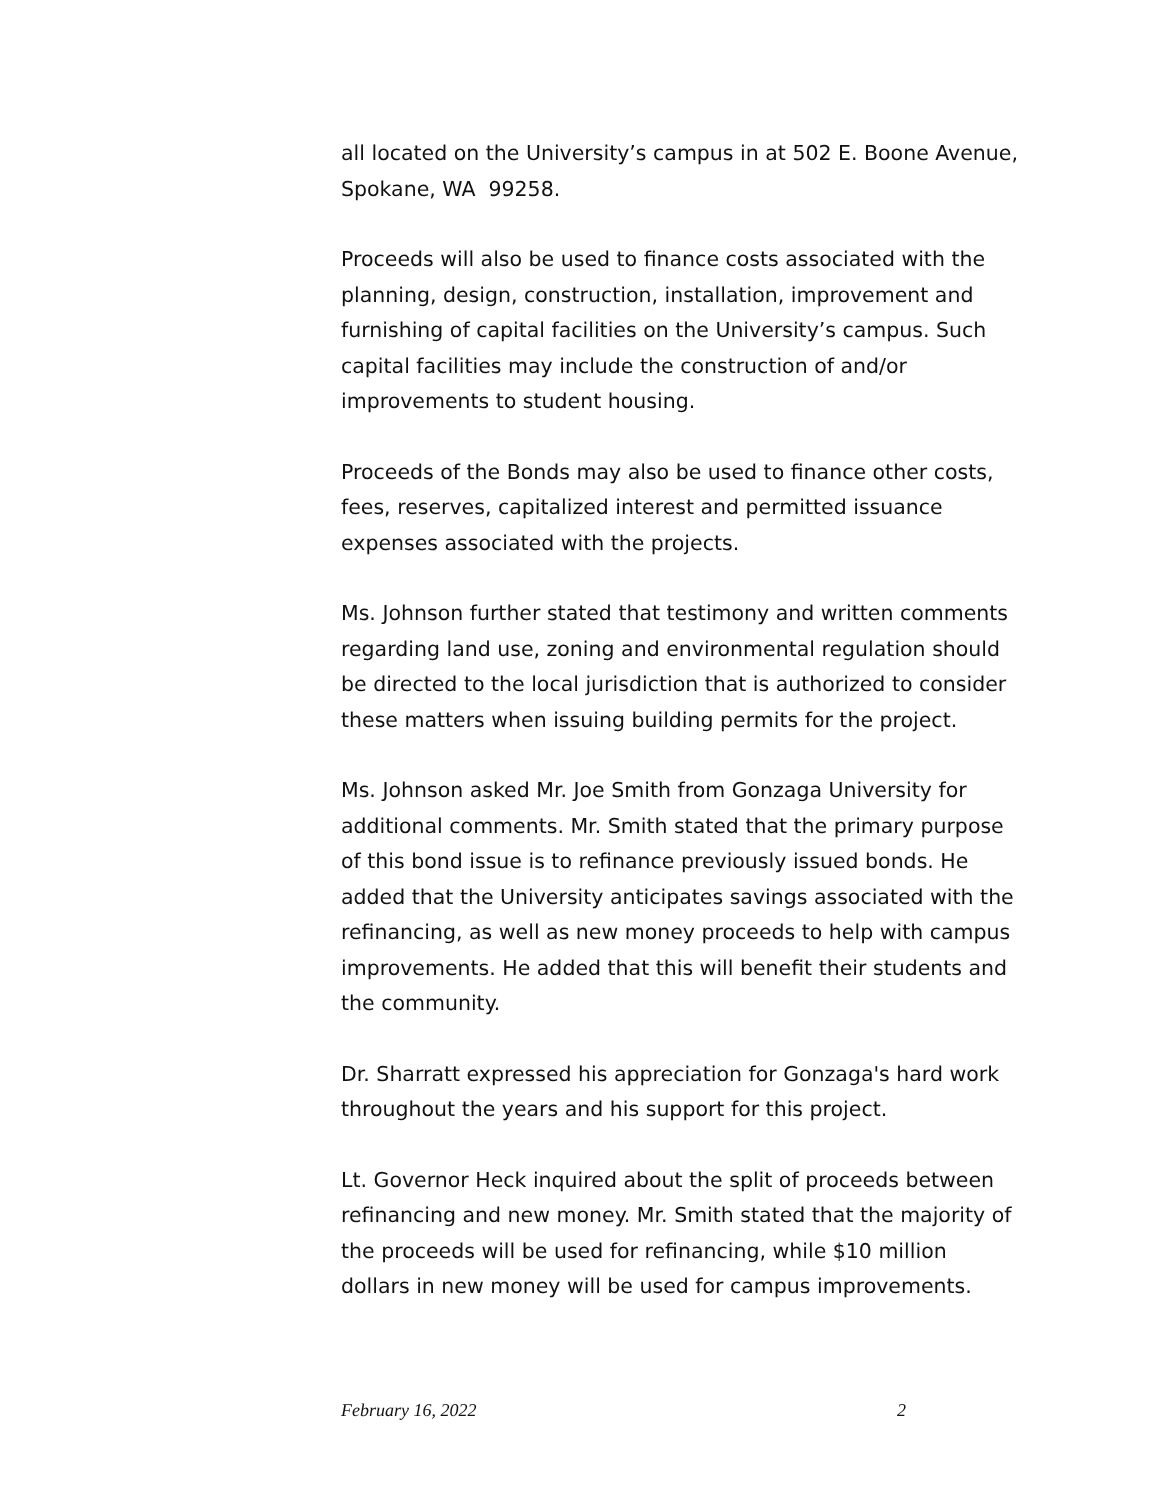all located on the University’s campus in at 502 E. Boone Avenue, Spokane, WA 99258.
Proceeds will also be used to finance costs associated with the planning, design, construction, installation, improvement and furnishing of capital facilities on the University’s campus. Such capital facilities may include the construction of and/or improvements to student housing.
Proceeds of the Bonds may also be used to finance other costs, fees, reserves, capitalized interest and permitted issuance expenses associated with the projects.
Ms. Johnson further stated that testimony and written comments regarding land use, zoning and environmental regulation should be directed to the local jurisdiction that is authorized to consider these matters when issuing building permits for the project.
Ms. Johnson asked Mr. Joe Smith from Gonzaga University for additional comments. Mr. Smith stated that the primary purpose of this bond issue is to refinance previously issued bonds. He added that the University anticipates savings associated with the refinancing, as well as new money proceeds to help with campus improvements. He added that this will benefit their students and the community.
Dr. Sharratt expressed his appreciation for Gonzaga's hard work throughout the years and his support for this project.
Lt. Governor Heck inquired about the split of proceeds between refinancing and new money. Mr. Smith stated that the majority of the proceeds will be used for refinancing, while $10 million dollars in new money will be used for campus improvements.
February 16, 2022 2